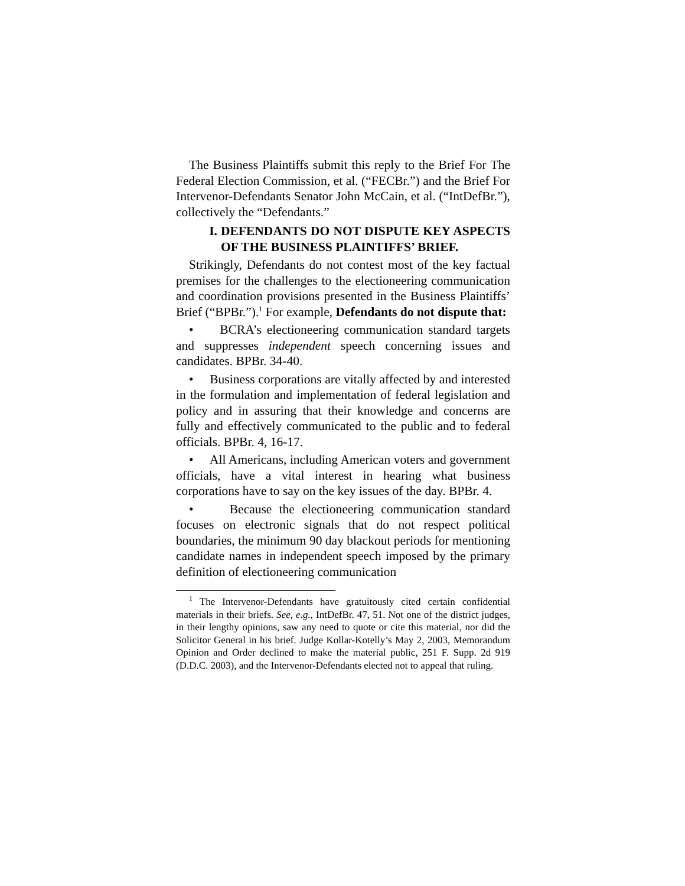The Business Plaintiffs submit this reply to the Brief For The Federal Election Commission, et al. (“FECBr.”) and the Brief For Intervenor-Defendants Senator John McCain, et al. (“IntDefBr.”), collectively the “Defendants.”
I. DEFENDANTS DO NOT DISPUTE KEY ASPECTS OF THE BUSINESS PLAINTIFFS’ BRIEF.
Strikingly, Defendants do not contest most of the key factual premises for the challenges to the electioneering communication and coordination provisions presented in the Business Plaintiffs’ Brief (“BPBr.”).<sup>1</sup> For example, Defendants do not dispute that:
• BCRA’s electioneering communication standard targets and suppresses independent speech concerning issues and candidates. BPBr. 34-40.
• Business corporations are vitally affected by and interested in the formulation and implementation of federal legislation and policy and in assuring that their knowledge and concerns are fully and effectively communicated to the public and to federal officials. BPBr. 4, 16-17.
• All Americans, including American voters and government officials, have a vital interest in hearing what business corporations have to say on the key issues of the day. BPBr. 4.
• Because the electioneering communication standard focuses on electronic signals that do not respect political boundaries, the minimum 90 day blackout periods for mentioning candidate names in independent speech imposed by the primary definition of electioneering communication
<sup>1</sup> The Intervenor-Defendants have gratuitously cited certain confidential materials in their briefs. See, e.g., IntDefBr. 47, 51. Not one of the district judges, in their lengthy opinions, saw any need to quote or cite this material, nor did the Solicitor General in his brief. Judge Kollar-Kotelly’s May 2, 2003, Memorandum Opinion and Order declined to make the material public, 251 F. Supp. 2d 919 (D.D.C. 2003), and the Intervenor-Defendants elected not to appeal that ruling.